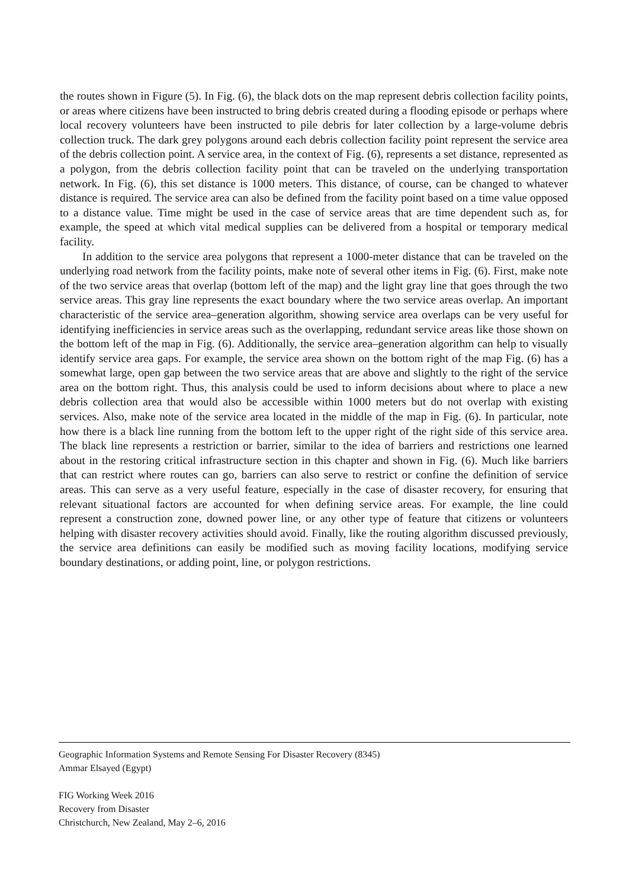the routes shown in Figure (5). In Fig. (6), the black dots on the map represent debris collection facility points, or areas where citizens have been instructed to bring debris created during a flooding episode or perhaps where local recovery volunteers have been instructed to pile debris for later collection by a large-volume debris collection truck. The dark grey polygons around each debris collection facility point represent the service area of the debris collection point. A service area, in the context of Fig. (6), represents a set distance, represented as a polygon, from the debris collection facility point that can be traveled on the underlying transportation network. In Fig. (6), this set distance is 1000 meters. This distance, of course, can be changed to whatever distance is required. The service area can also be defined from the facility point based on a time value opposed to a distance value. Time might be used in the case of service areas that are time dependent such as, for example, the speed at which vital medical supplies can be delivered from a hospital or temporary medical facility.
In addition to the service area polygons that represent a 1000-meter distance that can be traveled on the underlying road network from the facility points, make note of several other items in Fig. (6). First, make note of the two service areas that overlap (bottom left of the map) and the light gray line that goes through the two service areas. This gray line represents the exact boundary where the two service areas overlap. An important characteristic of the service area–generation algorithm, showing service area overlaps can be very useful for identifying inefficiencies in service areas such as the overlapping, redundant service areas like those shown on the bottom left of the map in Fig. (6). Additionally, the service area–generation algorithm can help to visually identify service area gaps. For example, the service area shown on the bottom right of the map Fig. (6) has a somewhat large, open gap between the two service areas that are above and slightly to the right of the service area on the bottom right. Thus, this analysis could be used to inform decisions about where to place a new debris collection area that would also be accessible within 1000 meters but do not overlap with existing services. Also, make note of the service area located in the middle of the map in Fig. (6). In particular, note how there is a black line running from the bottom left to the upper right of the right side of this service area. The black line represents a restriction or barrier, similar to the idea of barriers and restrictions one learned about in the restoring critical infrastructure section in this chapter and shown in Fig. (6). Much like barriers that can restrict where routes can go, barriers can also serve to restrict or confine the definition of service areas. This can serve as a very useful feature, especially in the case of disaster recovery, for ensuring that relevant situational factors are accounted for when defining service areas. For example, the line could represent a construction zone, downed power line, or any other type of feature that citizens or volunteers helping with disaster recovery activities should avoid. Finally, like the routing algorithm discussed previously, the service area definitions can easily be modified such as moving facility locations, modifying service boundary destinations, or adding point, line, or polygon restrictions.
Geographic Information Systems and Remote Sensing For Disaster Recovery (8345)
Ammar Elsayed (Egypt)
FIG Working Week 2016
Recovery from Disaster
Christchurch, New Zealand, May 2–6, 2016